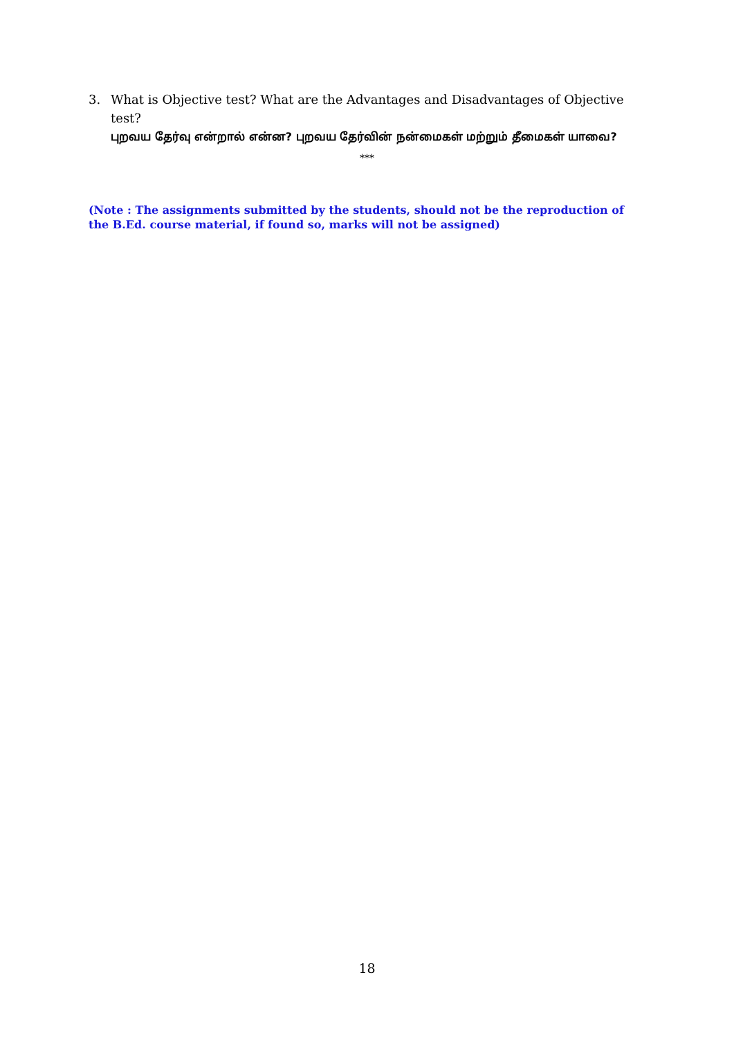3. What is Objective test? What are the Advantages and Disadvantages of Objective
test?
புறவய தேர்வு என்றால் என்ன? புறவய தேர்வின் நன்மைகள் மற்றும் தீமைகள் யாவை?
***
(Note : The assignments submitted by the students, should not be the reproduction of the B.Ed. course material, if found so, marks will not be assigned)
18